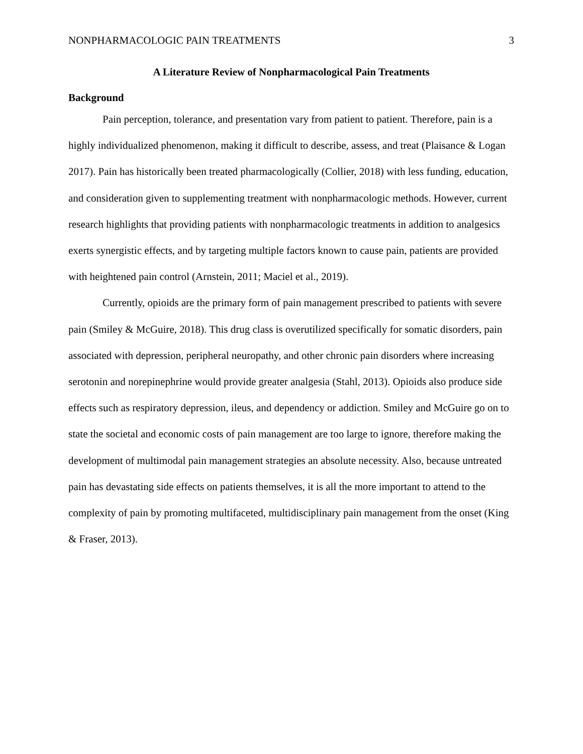NONPHARMACOLOGIC PAIN TREATMENTS 3
A Literature Review of Nonpharmacological Pain Treatments
Background
Pain perception, tolerance, and presentation vary from patient to patient. Therefore, pain is a highly individualized phenomenon, making it difficult to describe, assess, and treat (Plaisance & Logan 2017). Pain has historically been treated pharmacologically (Collier, 2018) with less funding, education, and consideration given to supplementing treatment with nonpharmacologic methods. However, current research highlights that providing patients with nonpharmacologic treatments in addition to analgesics exerts synergistic effects, and by targeting multiple factors known to cause pain, patients are provided with heightened pain control (Arnstein, 2011; Maciel et al., 2019).
Currently, opioids are the primary form of pain management prescribed to patients with severe pain (Smiley & McGuire, 2018). This drug class is overutilized specifically for somatic disorders, pain associated with depression, peripheral neuropathy, and other chronic pain disorders where increasing serotonin and norepinephrine would provide greater analgesia (Stahl, 2013). Opioids also produce side effects such as respiratory depression, ileus, and dependency or addiction. Smiley and McGuire go on to state the societal and economic costs of pain management are too large to ignore, therefore making the development of multimodal pain management strategies an absolute necessity. Also, because untreated pain has devastating side effects on patients themselves, it is all the more important to attend to the complexity of pain by promoting multifaceted, multidisciplinary pain management from the onset (King & Fraser, 2013).